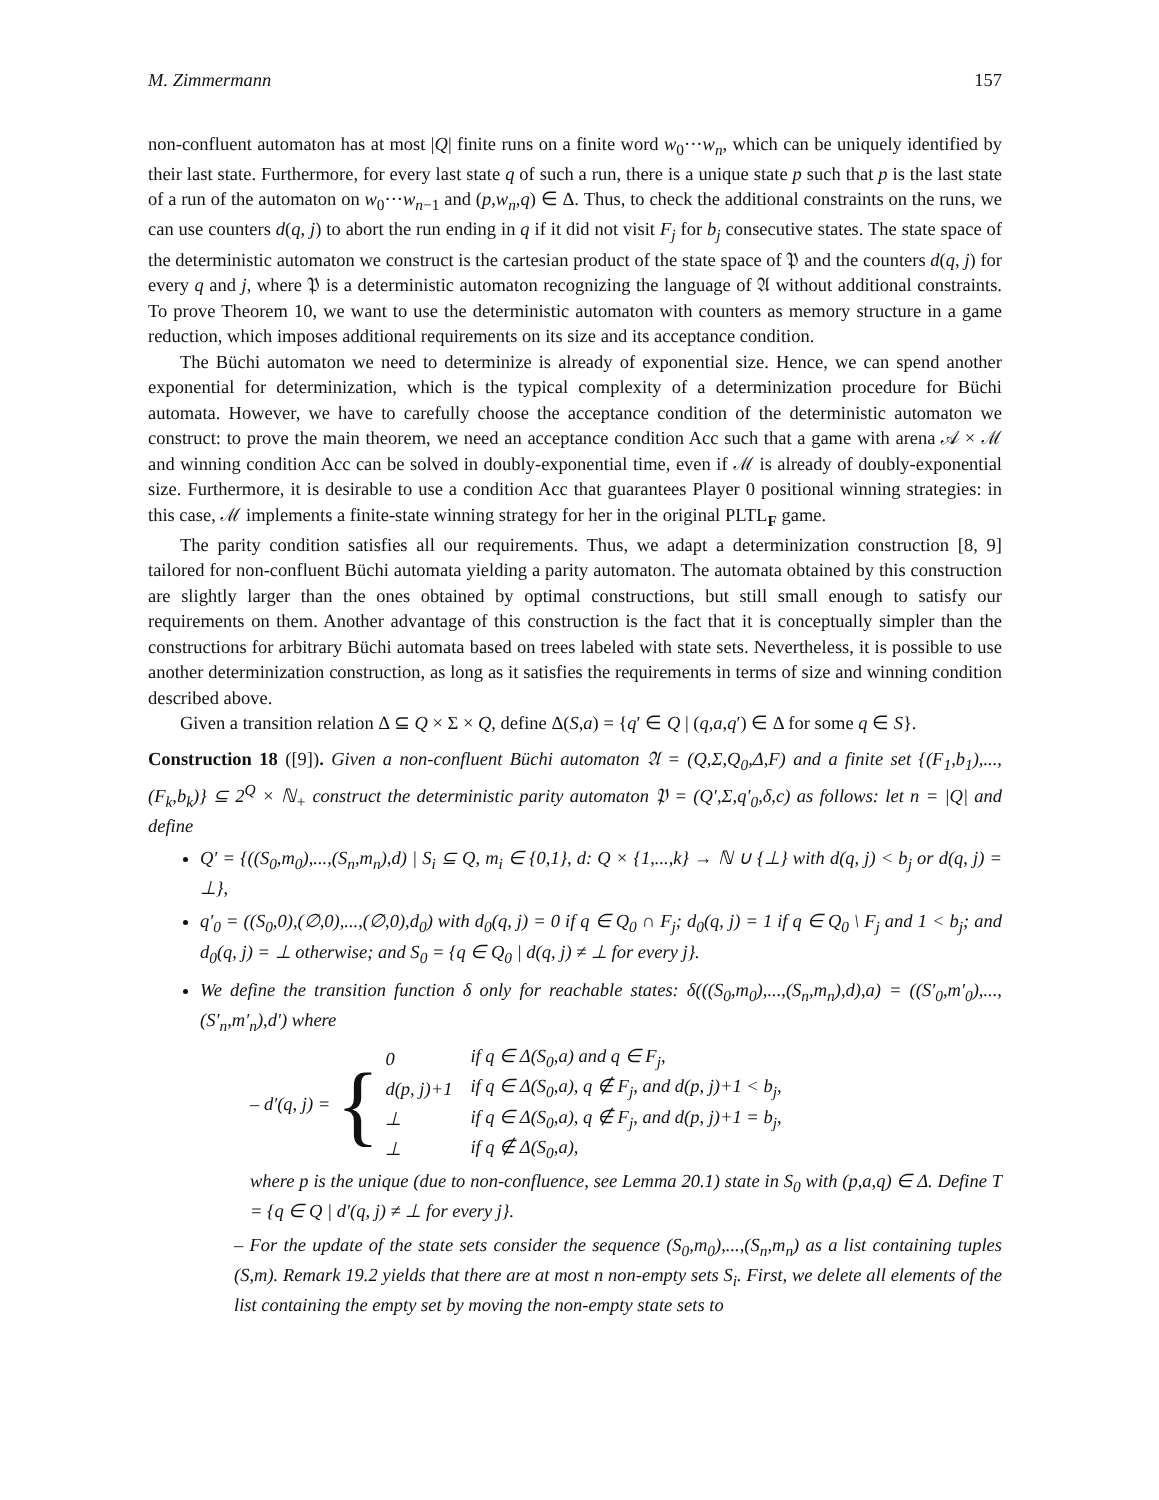M. Zimmermann 157
non-confluent automaton has at most |Q| finite runs on a finite word w<sub>0</sub>···w<sub>n</sub>, which can be uniquely identified by their last state. Furthermore, for every last state q of such a run, there is a unique state p such that p is the last state of a run of the automaton on w<sub>0</sub>···w<sub>n−1</sub> and (p,w<sub>n</sub>,q) ∈ Δ. Thus, to check the additional constraints on the runs, we can use counters d(q, j) to abort the run ending in q if it did not visit F<sub>j</sub> for b<sub>j</sub> consecutive states. The state space of the deterministic automaton we construct is the cartesian product of the state space of 𝔓 and the counters d(q, j) for every q and j, where 𝔓 is a deterministic automaton recognizing the language of 𝔄 without additional constraints. To prove Theorem 10, we want to use the deterministic automaton with counters as memory structure in a game reduction, which imposes additional requirements on its size and its acceptance condition.
The Büchi automaton we need to determinize is already of exponential size. Hence, we can spend another exponential for determinization, which is the typical complexity of a determinization procedure for Büchi automata. However, we have to carefully choose the acceptance condition of the deterministic automaton we construct: to prove the main theorem, we need an acceptance condition Acc such that a game with arena 𝒜 × ℳ and winning condition Acc can be solved in doubly-exponential time, even if ℳ is already of doubly-exponential size. Furthermore, it is desirable to use a condition Acc that guarantees Player 0 positional winning strategies: in this case, ℳ implements a finite-state winning strategy for her in the original PLTL<sub>F</sub> game.
The parity condition satisfies all our requirements. Thus, we adapt a determinization construction [8, 9] tailored for non-confluent Büchi automata yielding a parity automaton. The automata obtained by this construction are slightly larger than the ones obtained by optimal constructions, but still small enough to satisfy our requirements on them. Another advantage of this construction is the fact that it is conceptually simpler than the constructions for arbitrary Büchi automata based on trees labeled with state sets. Nevertheless, it is possible to use another determinization construction, as long as it satisfies the requirements in terms of size and winning condition described above.
Given a transition relation Δ ⊆ Q × Σ × Q, define Δ(S,a) = {q′ ∈ Q | (q,a,q′) ∈ Δ for some q ∈ S}.
Construction 18 ([9]). Given a non-confluent Büchi automaton 𝔄 = (Q,Σ,Q<sub>0</sub>,Δ,F) and a finite set {(F<sub>1</sub>,b<sub>1</sub>),...,(F<sub>k</sub>,b<sub>k</sub>)} ⊆ 2<sup>Q</sup> × ℕ<sub>+</sub> construct the deterministic parity automaton 𝔓 = (Q′,Σ,q′<sub>0</sub>,δ,c) as follows: let n = |Q| and define
Q′ = {((S<sub>0</sub>,m<sub>0</sub>),...,(S<sub>n</sub>,m<sub>n</sub>),d) | S<sub>i</sub> ⊆ Q, m<sub>i</sub> ∈ {0,1}, d: Q × {1,...,k} → ℕ ∪ {⊥} with d(q, j) < b<sub>j</sub> or d(q, j) = ⊥},
q′<sub>0</sub> = ((S<sub>0</sub>,0),(∅,0),...,(∅,0),d<sub>0</sub>) with d<sub>0</sub>(q, j) = 0 if q ∈ Q<sub>0</sub> ∩ F<sub>j</sub>; d<sub>0</sub>(q, j) = 1 if q ∈ Q<sub>0</sub> \ F<sub>j</sub> and 1 < b<sub>j</sub>; and d<sub>0</sub>(q, j) = ⊥ otherwise; and S<sub>0</sub> = {q ∈ Q<sub>0</sub> | d(q, j) ≠ ⊥ for every j}.
We define the transition function δ only for reachable states: δ(((S<sub>0</sub>,m<sub>0</sub>),...,(S<sub>n</sub>,m<sub>n</sub>),d),a) = ((S′<sub>0</sub>,m′<sub>0</sub>),...,(S′<sub>n</sub>,m′<sub>n</sub>),d′) where
– d′(q, j) = {
| 0 | if q ∈ Δ(S<sub>0</sub>,a) and q ∈ F<sub>j</sub>, |
| d(p, j)+1 | if q ∈ Δ(S<sub>0</sub>,a), q ∉ F<sub>j</sub>, and d(p, j)+1 < b<sub>j</sub>, |
| ⊥ | if q ∈ Δ(S<sub>0</sub>,a), q ∉ F<sub>j</sub>, and d(p, j)+1 = b<sub>j</sub>, |
| ⊥ | if q ∉ Δ(S<sub>0</sub>,a), |
where p is the unique (due to non-confluence, see Lemma 20.1) state in S<sub>0</sub> with (p,a,q) ∈ Δ. Define T = {q ∈ Q | d′(q, j) ≠ ⊥ for every j}.
– For the update of the state sets consider the sequence (S<sub>0</sub>,m<sub>0</sub>),...,(S<sub>n</sub>,m<sub>n</sub>) as a list containing tuples (S,m). Remark 19.2 yields that there are at most n non-empty sets S<sub>i</sub>. First, we delete all elements of the list containing the empty set by moving the non-empty state sets to